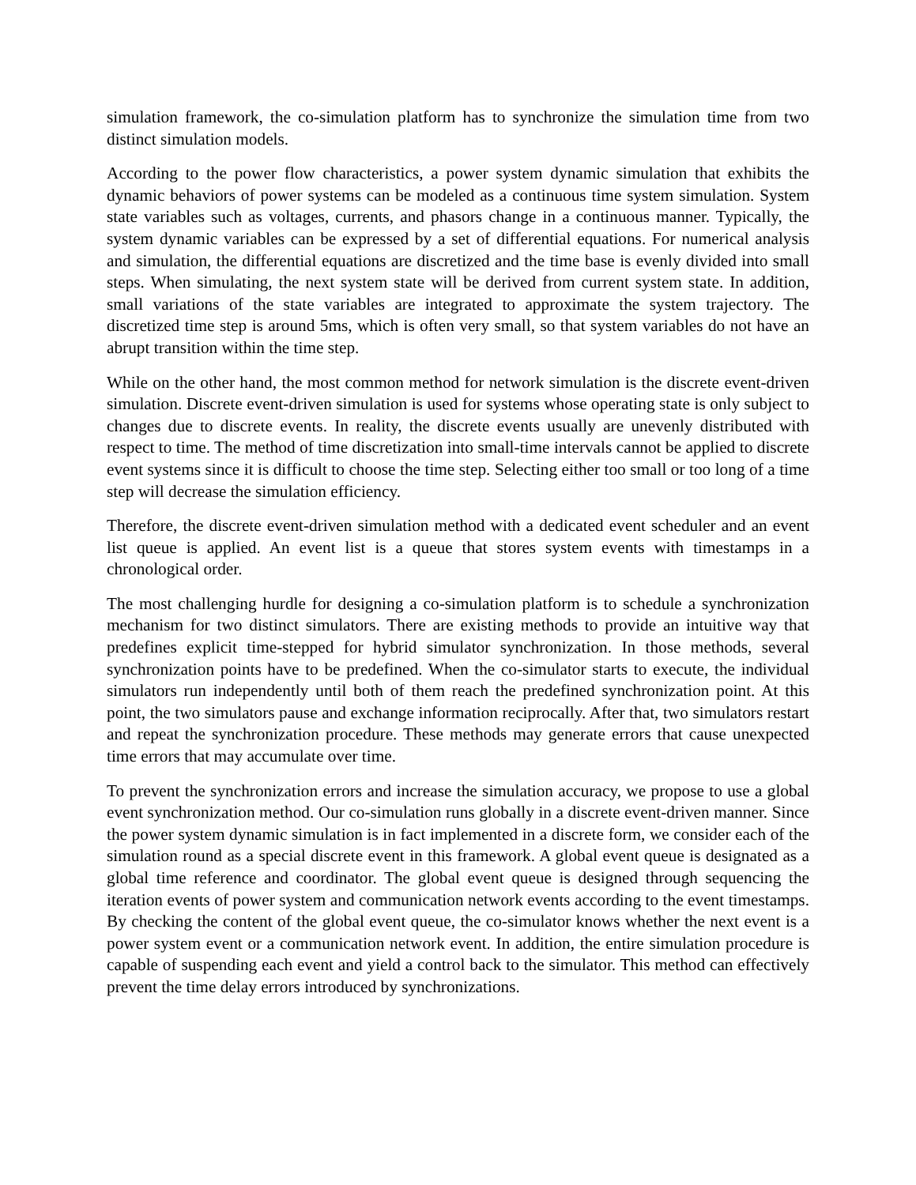simulation framework, the co-simulation platform has to synchronize the simulation time from two distinct simulation models.
According to the power flow characteristics, a power system dynamic simulation that exhibits the dynamic behaviors of power systems can be modeled as a continuous time system simulation. System state variables such as voltages, currents, and phasors change in a continuous manner. Typically, the system dynamic variables can be expressed by a set of differential equations. For numerical analysis and simulation, the differential equations are discretized and the time base is evenly divided into small steps. When simulating, the next system state will be derived from current system state. In addition, small variations of the state variables are integrated to approximate the system trajectory. The discretized time step is around 5ms, which is often very small, so that system variables do not have an abrupt transition within the time step.
While on the other hand, the most common method for network simulation is the discrete event-driven simulation. Discrete event-driven simulation is used for systems whose operating state is only subject to changes due to discrete events. In reality, the discrete events usually are unevenly distributed with respect to time. The method of time discretization into small-time intervals cannot be applied to discrete event systems since it is difficult to choose the time step. Selecting either too small or too long of a time step will decrease the simulation efficiency.
Therefore, the discrete event-driven simulation method with a dedicated event scheduler and an event list queue is applied. An event list is a queue that stores system events with timestamps in a chronological order.
The most challenging hurdle for designing a co-simulation platform is to schedule a synchronization mechanism for two distinct simulators. There are existing methods to provide an intuitive way that predefines explicit time-stepped for hybrid simulator synchronization. In those methods, several synchronization points have to be predefined. When the co-simulator starts to execute, the individual simulators run independently until both of them reach the predefined synchronization point. At this point, the two simulators pause and exchange information reciprocally. After that, two simulators restart and repeat the synchronization procedure. These methods may generate errors that cause unexpected time errors that may accumulate over time.
To prevent the synchronization errors and increase the simulation accuracy, we propose to use a global event synchronization method. Our co-simulation runs globally in a discrete event-driven manner. Since the power system dynamic simulation is in fact implemented in a discrete form, we consider each of the simulation round as a special discrete event in this framework. A global event queue is designated as a global time reference and coordinator. The global event queue is designed through sequencing the iteration events of power system and communication network events according to the event timestamps. By checking the content of the global event queue, the co-simulator knows whether the next event is a power system event or a communication network event. In addition, the entire simulation procedure is capable of suspending each event and yield a control back to the simulator. This method can effectively prevent the time delay errors introduced by synchronizations.